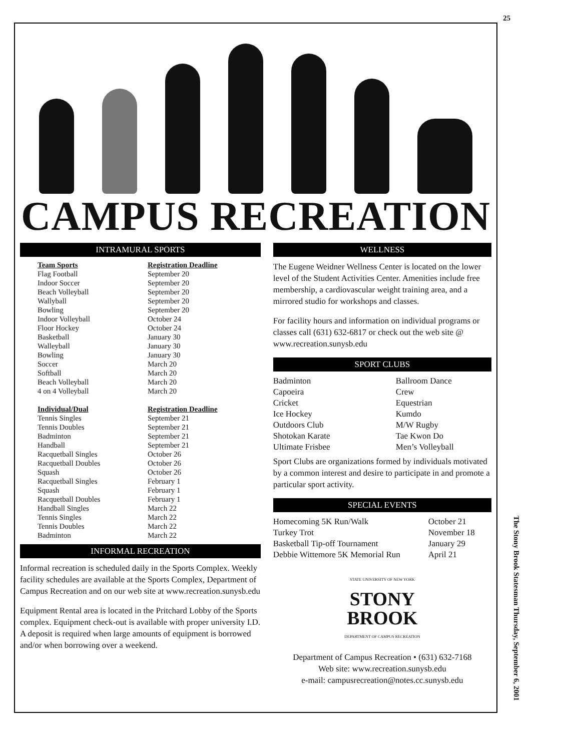25
CAMPUS RECREATION
INTRAMURAL SPORTS
| Team Sports | Registration Deadline |
| --- | --- |
| Flag Football | September 20 |
| Indoor Soccer | September 20 |
| Beach Volleyball | September 20 |
| Wallyball | September 20 |
| Bowling | September 20 |
| Indoor Volleyball | October 24 |
| Floor Hockey | October 24 |
| Basketball | January 30 |
| Walleyball | January 30 |
| Bowling | January 30 |
| Soccer | March 20 |
| Softball | March 20 |
| Beach Volleyball | March 20 |
| 4 on 4 Volleyball | March 20 |
| Individual/Dual | Registration Deadline |
| Tennis Singles | September 21 |
| Tennis Doubles | September 21 |
| Badminton | September 21 |
| Handball | September 21 |
| Racquetball Singles | October 26 |
| Racquetball Doubles | October 26 |
| Squash | October 26 |
| Racquetball Singles | February 1 |
| Squash | February 1 |
| Racquetball Doubles | February 1 |
| Handball Singles | March 22 |
| Tennis Singles | March 22 |
| Tennis Doubles | March 22 |
| Badminton | March 22 |
INFORMAL RECREATION
Informal recreation is scheduled daily in the Sports Complex. Weekly facility schedules are available at the Sports Complex, Department of Campus Recreation and on our web site at www.recreation.sunysb.edu
Equipment Rental area is located in the Pritchard Lobby of the Sports complex. Equipment check-out is available with proper university I.D. A deposit is required when large amounts of equipment is borrowed and/or when borrowing over a weekend.
WELLNESS
The Eugene Weidner Wellness Center is located on the lower level of the Student Activities Center. Amenities include free membership, a cardiovascular weight training area, and a mirrored studio for workshops and classes.
For facility hours and information on individual programs or classes call (631) 632-6817 or check out the web site @ www.recreation.sunysb.edu
SPORT CLUBS
| Badminton | Ballroom Dance |
| Capoeira | Crew |
| Cricket | Equestrian |
| Ice Hockey | Kumdo |
| Outdoors Club | M/W Rugby |
| Shotokan Karate | Tae Kwon Do |
| Ultimate Frisbee | Men’s Volleyball |
Sport Clubs are organizations formed by individuals motivated by a common interest and desire to participate in and promote a particular sport activity.
SPECIAL EVENTS
| Homecoming 5K Run/Walk | October 21 |
| Turkey Trot | November 18 |
| Basketball Tip-off Tournament | January 29 |
| Debbie Wittemore 5K Memorial Run | April 21 |
STATE UNIVERSITY OF NEW YORK
STONY
BROOK
DEPARTMENT OF CAMPUS RECREATION
Department of Campus Recreation • (631) 632-7168
Web site: www.recreation.sunysb.edu
e-mail: campusrecreation@notes.cc.sunysb.edu
The Stony Brook Statesman Thursday, September 6, 2001